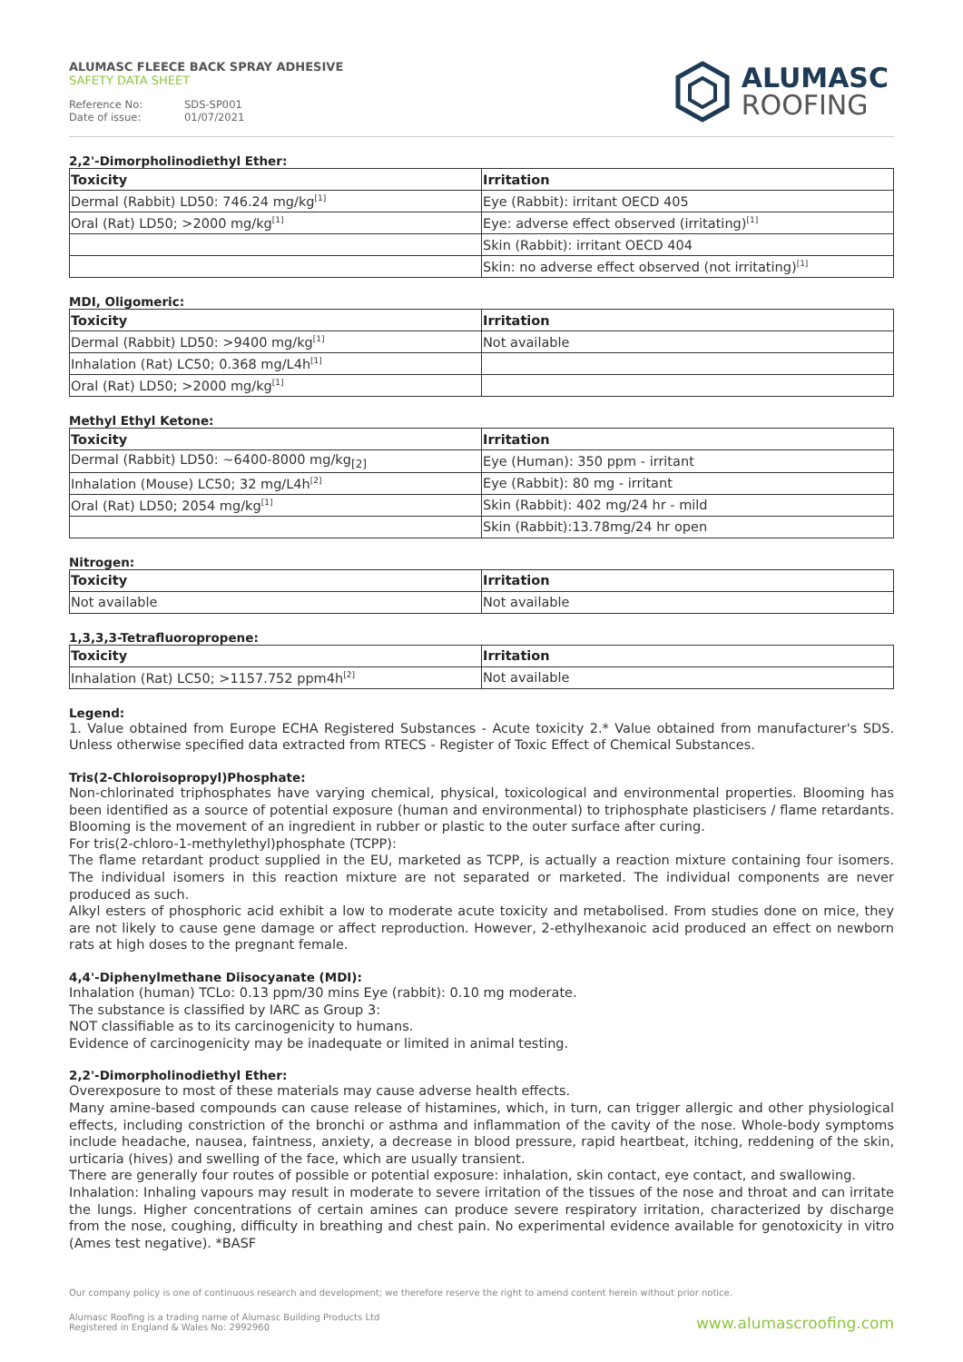ALUMASC FLEECE BACK SPRAY ADHESIVE
SAFETY DATA SHEET
Reference No: SDS-SP001 Date of issue: 01/07/2021
ALUMASC
ROOFING
2,2'-Dimorpholinodiethyl Ether:
| Toxicity | Irritation |
| --- | --- |
| Dermal (Rabbit) LD50: 746.24 mg/kg<sup>[1]</sup> | Eye (Rabbit): irritant OECD 405 |
| Oral (Rat) LD50; >2000 mg/kg<sup>[1]</sup> | Eye: adverse effect observed (irritating)<sup>[1]</sup> |
| | Skin (Rabbit): irritant OECD 404 |
| | Skin: no adverse effect observed (not irritating)<sup>[1]</sup> |
MDI, Oligomeric:
| Toxicity | Irritation |
| --- | --- |
| Dermal (Rabbit) LD50: >9400 mg/kg<sup>[1]</sup> | Not available |
| Inhalation (Rat) LC50; 0.368 mg/L4h<sup>[1]</sup> | |
| Oral (Rat) LD50; >2000 mg/kg<sup>[1]</sup> | |
Methyl Ethyl Ketone:
| Toxicity | Irritation |
| --- | --- |
| Dermal (Rabbit) LD50: ~6400-8000 mg/kg<sub>[2]</sub> | Eye (Human): 350 ppm - irritant |
| Inhalation (Mouse) LC50; 32 mg/L4h<sup>[2]</sup> | Eye (Rabbit): 80 mg - irritant |
| Oral (Rat) LD50; 2054 mg/kg<sup>[1]</sup> | Skin (Rabbit): 402 mg/24 hr - mild |
| | Skin (Rabbit):13.78mg/24 hr open |
Nitrogen:
| Toxicity | Irritation |
| --- | --- |
| Not available | Not available |
1,3,3,3-Tetrafluoropropene:
| Toxicity | Irritation |
| --- | --- |
| Inhalation (Rat) LC50; >1157.752 ppm4h<sup>[2]</sup> | Not available |
Legend:
1. Value obtained from Europe ECHA Registered Substances - Acute toxicity 2.* Value obtained from manufacturer's SDS. Unless otherwise specified data extracted from RTECS - Register of Toxic Effect of Chemical Substances.
Tris(2-Chloroisopropyl)Phosphate:
Non-chlorinated triphosphates have varying chemical, physical, toxicological and environmental properties. Blooming has been identified as a source of potential exposure (human and environmental) to triphosphate plasticisers / flame retardants. Blooming is the movement of an ingredient in rubber or plastic to the outer surface after curing.
For tris(2-chloro-1-methylethyl)phosphate (TCPP):
The flame retardant product supplied in the EU, marketed as TCPP, is actually a reaction mixture containing four isomers. The individual isomers in this reaction mixture are not separated or marketed. The individual components are never produced as such.
Alkyl esters of phosphoric acid exhibit a low to moderate acute toxicity and metabolised. From studies done on mice, they are not likely to cause gene damage or affect reproduction. However, 2-ethylhexanoic acid produced an effect on newborn rats at high doses to the pregnant female.
4,4'-Diphenylmethane Diisocyanate (MDI):
Inhalation (human) TCLo: 0.13 ppm/30 mins Eye (rabbit): 0.10 mg moderate.
The substance is classified by IARC as Group 3:
NOT classifiable as to its carcinogenicity to humans.
Evidence of carcinogenicity may be inadequate or limited in animal testing.
2,2'-Dimorpholinodiethyl Ether:
Overexposure to most of these materials may cause adverse health effects.
Many amine-based compounds can cause release of histamines, which, in turn, can trigger allergic and other physiological effects, including constriction of the bronchi or asthma and inflammation of the cavity of the nose. Whole-body symptoms include headache, nausea, faintness, anxiety, a decrease in blood pressure, rapid heartbeat, itching, reddening of the skin, urticaria (hives) and swelling of the face, which are usually transient.
There are generally four routes of possible or potential exposure: inhalation, skin contact, eye contact, and swallowing.
Inhalation: Inhaling vapours may result in moderate to severe irritation of the tissues of the nose and throat and can irritate the lungs. Higher concentrations of certain amines can produce severe respiratory irritation, characterized by discharge from the nose, coughing, difficulty in breathing and chest pain. No experimental evidence available for genotoxicity in vitro (Ames test negative). *BASF
Our company policy is one of continuous research and development; we therefore reserve the right to amend content herein without prior notice.
Alumasc Roofing is a trading name of Alumasc Building Products Ltd
Registered in England & Wales No: 2992960
www.alumascroofing.com